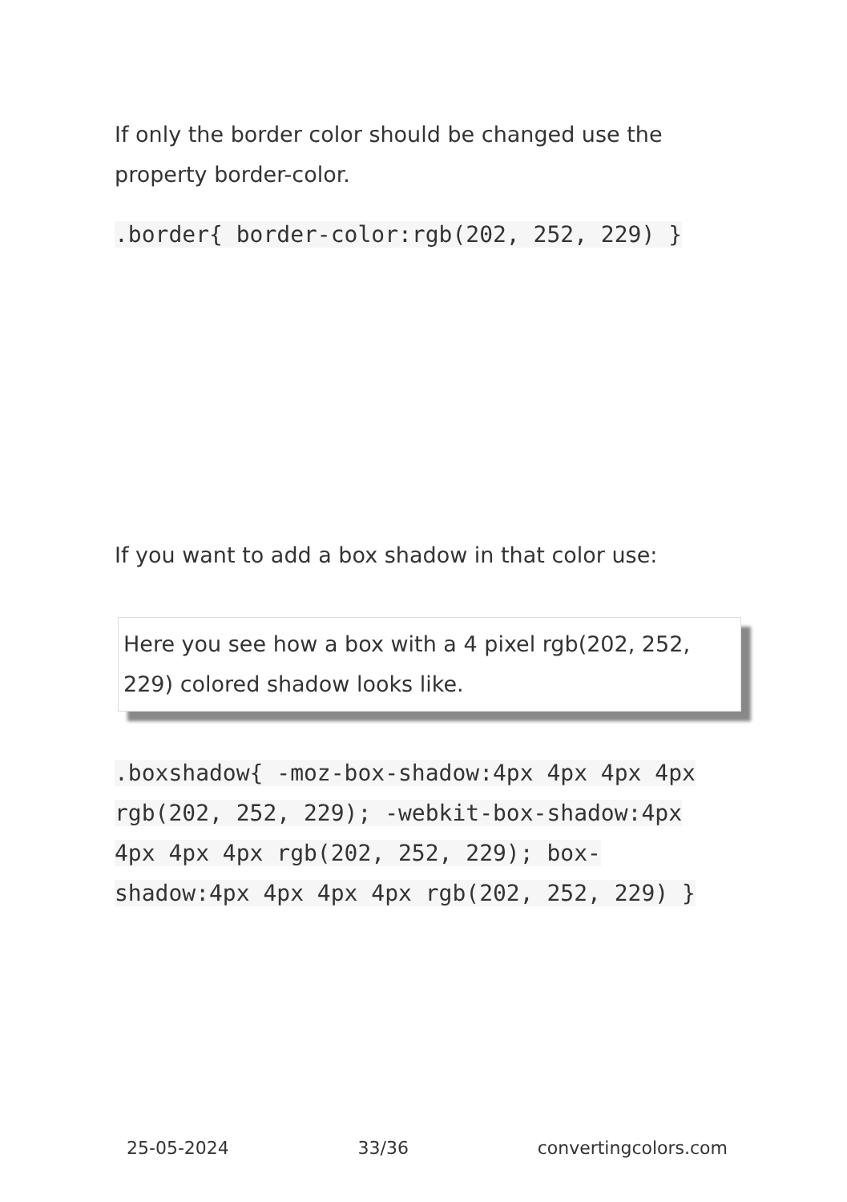If only the border color should be changed use the property border-color.
.border{ border-color:rgb(202, 252, 229) }
If you want to add a box shadow in that color use:
Here you see how a box with a 4 pixel rgb(202, 252, 229) colored shadow looks like.
.boxshadow{ -moz-box-shadow:4px 4px 4px 4px rgb(202, 252, 229); -webkit-box-shadow:4px 4px 4px 4px rgb(202, 252, 229); box-shadow:4px 4px 4px 4px rgb(202, 252, 229) }
25-05-2024 33/36 convertingcolors.com